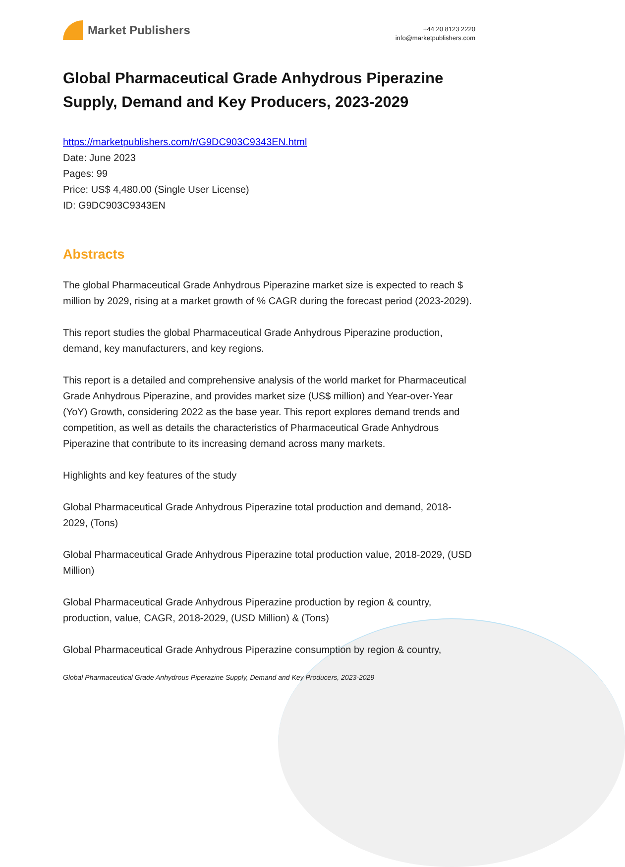Market Publishers
+44 20 8123 2220
info@marketpublishers.com
Global Pharmaceutical Grade Anhydrous Piperazine Supply, Demand and Key Producers, 2023-2029
https://marketpublishers.com/r/G9DC903C9343EN.html
Date: June 2023
Pages: 99
Price: US$ 4,480.00 (Single User License)
ID: G9DC903C9343EN
Abstracts
The global Pharmaceutical Grade Anhydrous Piperazine market size is expected to reach $ million by 2029, rising at a market growth of % CAGR during the forecast period (2023-2029).
This report studies the global Pharmaceutical Grade Anhydrous Piperazine production, demand, key manufacturers, and key regions.
This report is a detailed and comprehensive analysis of the world market for Pharmaceutical Grade Anhydrous Piperazine, and provides market size (US$ million) and Year-over-Year (YoY) Growth, considering 2022 as the base year. This report explores demand trends and competition, as well as details the characteristics of Pharmaceutical Grade Anhydrous Piperazine that contribute to its increasing demand across many markets.
Highlights and key features of the study
Global Pharmaceutical Grade Anhydrous Piperazine total production and demand, 2018-2029, (Tons)
Global Pharmaceutical Grade Anhydrous Piperazine total production value, 2018-2029, (USD Million)
Global Pharmaceutical Grade Anhydrous Piperazine production by region & country, production, value, CAGR, 2018-2029, (USD Million) & (Tons)
Global Pharmaceutical Grade Anhydrous Piperazine consumption by region & country,
Global Pharmaceutical Grade Anhydrous Piperazine Supply, Demand and Key Producers, 2023-2029